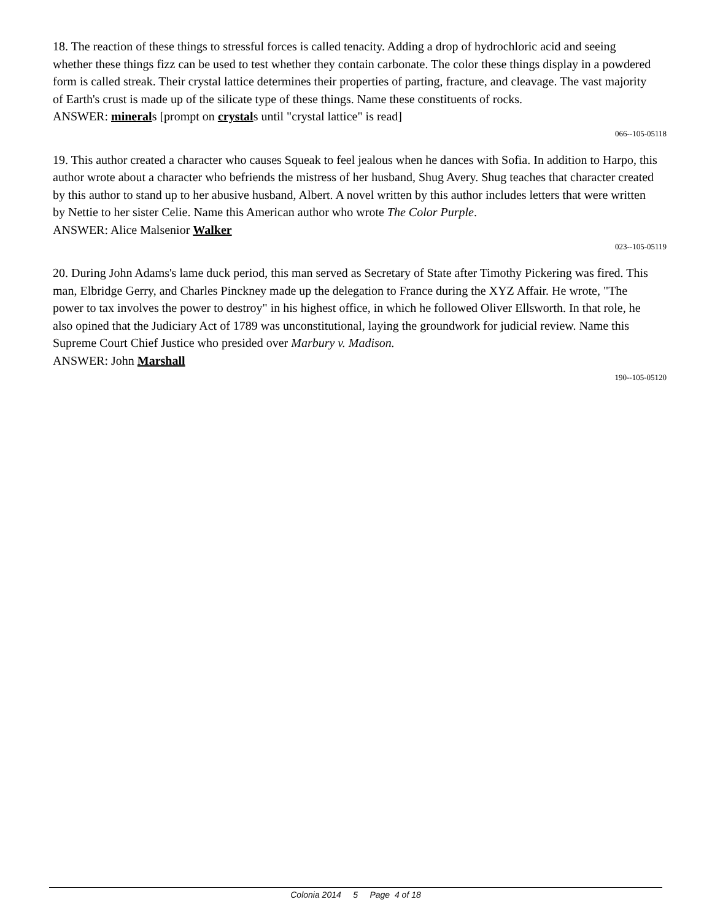18. The reaction of these things to stressful forces is called tenacity. Adding a drop of hydrochloric acid and seeing whether these things fizz can be used to test whether they contain carbonate. The color these things display in a powdered form is called streak. Their crystal lattice determines their properties of parting, fracture, and cleavage. The vast majority of Earth's crust is made up of the silicate type of these things. Name these constituents of rocks.
ANSWER: minerals [prompt on crystals until "crystal lattice" is read]
066--105-05118
19. This author created a character who causes Squeak to feel jealous when he dances with Sofia. In addition to Harpo, this author wrote about a character who befriends the mistress of her husband, Shug Avery. Shug teaches that character created by this author to stand up to her abusive husband, Albert. A novel written by this author includes letters that were written by Nettie to her sister Celie. Name this American author who wrote The Color Purple.
ANSWER: Alice Malsenior Walker
023--105-05119
20. During John Adams's lame duck period, this man served as Secretary of State after Timothy Pickering was fired. This man, Elbridge Gerry, and Charles Pinckney made up the delegation to France during the XYZ Affair. He wrote, "The power to tax involves the power to destroy" in his highest office, in which he followed Oliver Ellsworth. In that role, he also opined that the Judiciary Act of 1789 was unconstitutional, laying the groundwork for judicial review. Name this Supreme Court Chief Justice who presided over Marbury v. Madison.
ANSWER: John Marshall
190--105-05120
Colonia 2014 5 Page 4 of 18